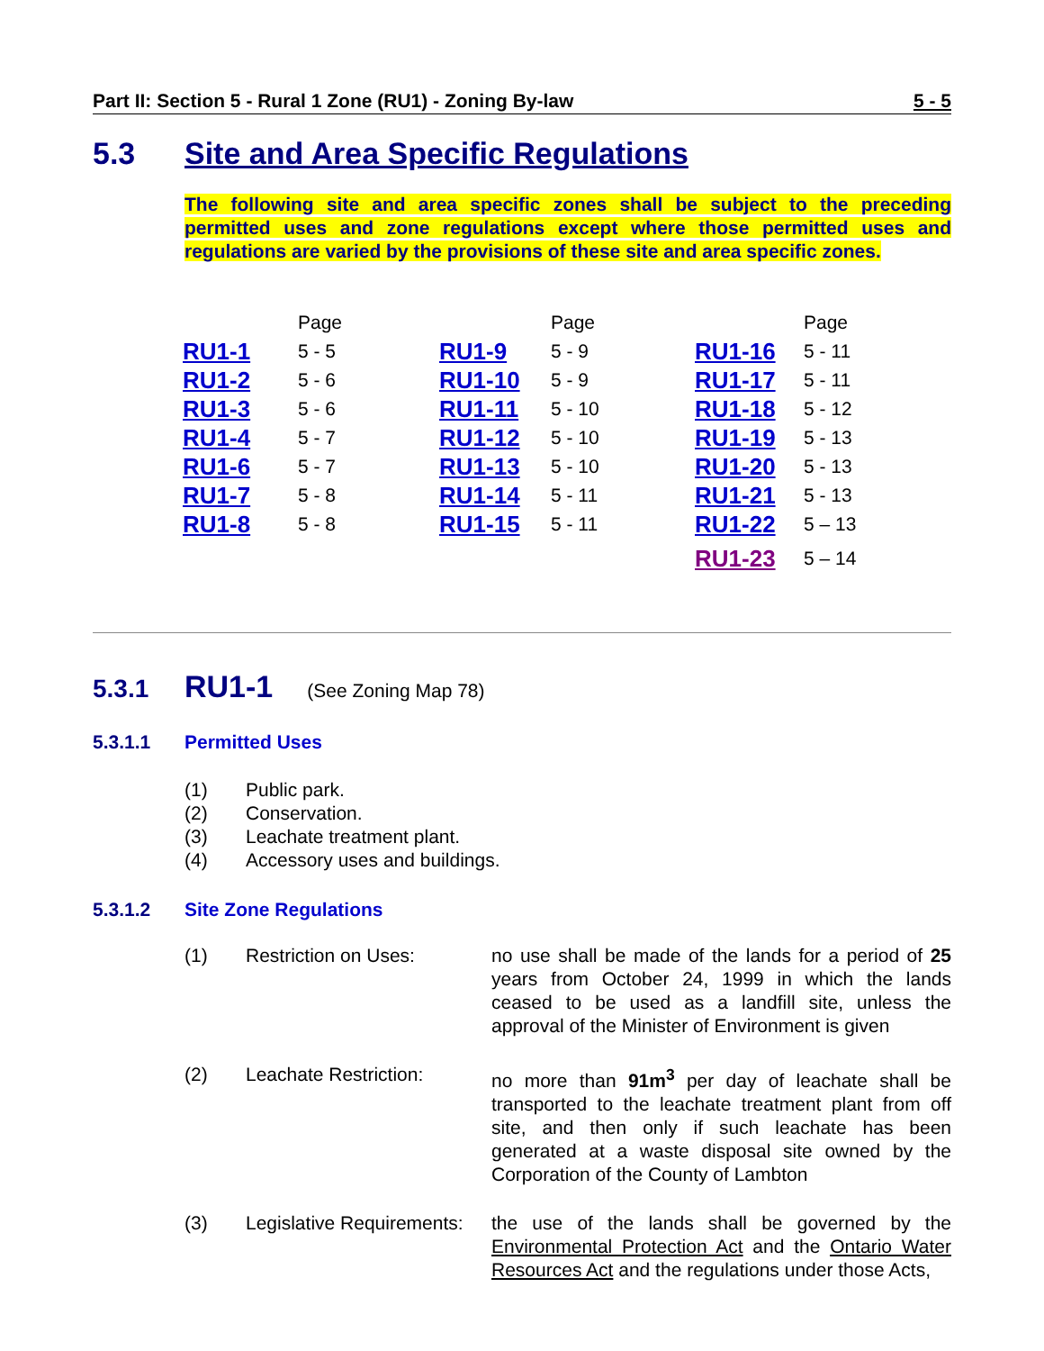Part II: Section 5 - Rural 1 Zone (RU1) - Zoning By-law 5 - 5
5.3 Site and Area Specific Regulations
The following site and area specific zones shall be subject to the preceding permitted uses and zone regulations except where those permitted uses and regulations are varied by the provisions of these site and area specific zones.
| | Page | | Page | | Page |
| --- | --- | --- | --- | --- | --- |
| RU1-1 | 5 - 5 | RU1-9 | 5 - 9 | RU1-16 | 5 - 11 |
| RU1-2 | 5 - 6 | RU1-10 | 5 - 9 | RU1-17 | 5 - 11 |
| RU1-3 | 5 - 6 | RU1-11 | 5 - 10 | RU1-18 | 5 - 12 |
| RU1-4 | 5 - 7 | RU1-12 | 5 - 10 | RU1-19 | 5 - 13 |
| RU1-6 | 5 - 7 | RU1-13 | 5 - 10 | RU1-20 | 5 - 13 |
| RU1-7 | 5 - 8 | RU1-14 | 5 - 11 | RU1-21 | 5 - 13 |
| RU1-8 | 5 - 8 | RU1-15 | 5 - 11 | RU1-22 | 5 – 13 |
| | | | | RU1-23 | 5 – 14 |
5.3.1 RU1-1 (See Zoning Map 78)
5.3.1.1 Permitted Uses
(1) Public park.
(2) Conservation.
(3) Leachate treatment plant.
(4) Accessory uses and buildings.
5.3.1.2 Site Zone Regulations
| (1) | Restriction on Uses: | no use shall be made of the lands for a period of 25 years from October 24, 1999 in which the lands ceased to be used as a landfill site, unless the approval of the Minister of Environment is given |
| (2) | Leachate Restriction: | no more than 91m<sup>3</sup> per day of leachate shall be transported to the leachate treatment plant from off site, and then only if such leachate has been generated at a waste disposal site owned by the Corporation of the County of Lambton |
| (3) | Legislative Requirements: | the use of the lands shall be governed by the Environmental Protection Act and the Ontario Water Resources Act and the regulations under those Acts, |